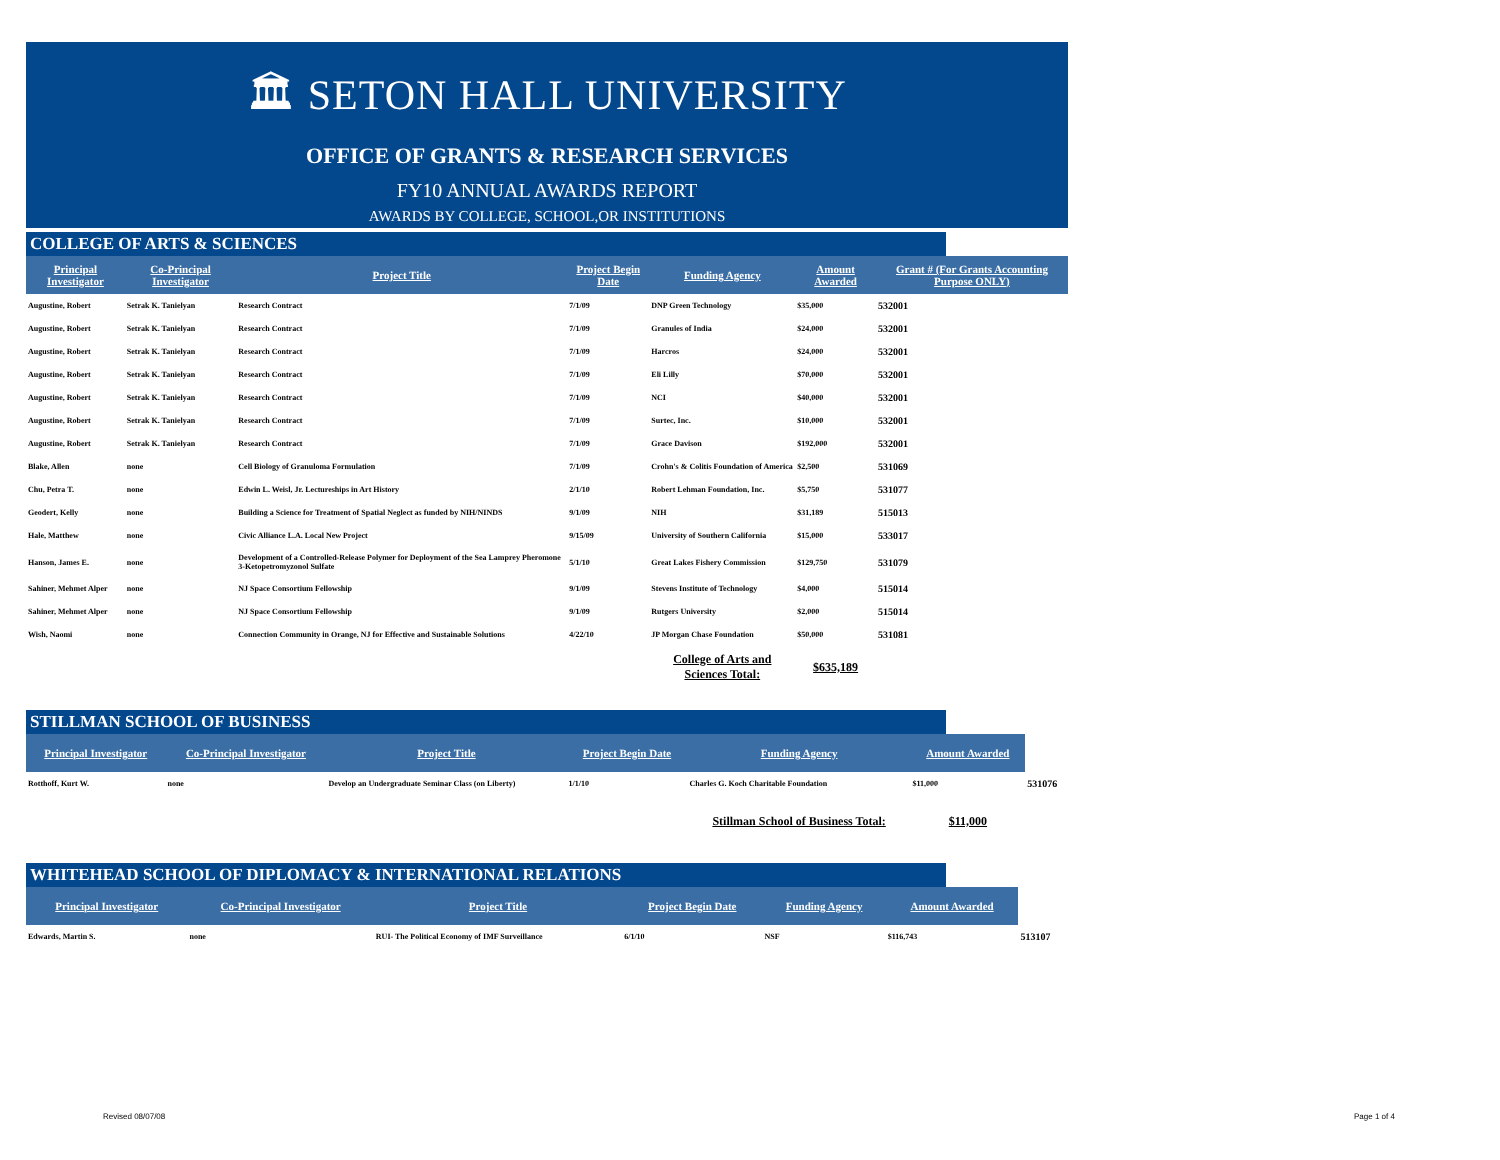🏛 SETON HALL UNIVERSITY
OFFICE OF GRANTS & RESEARCH SERVICES
FY10 ANNUAL AWARDS REPORT
AWARDS BY COLLEGE, SCHOOL,OR INSTITUTIONS
COLLEGE OF ARTS & SCIENCES
| Principal Investigator | Co-Principal Investigator | Project Title | Project Begin Date | Funding Agency | Amount Awarded | Grant # (For Grants Accounting Purpose ONLY) |
| --- | --- | --- | --- | --- | --- | --- |
| Augustine, Robert | Setrak K. Tanielyan | Research Contract | 7/1/09 | DNP Green Technology | $35,000 | 532001 |
| Augustine, Robert | Setrak K. Tanielyan | Research Contract | 7/1/09 | Granules of India | $24,000 | 532001 |
| Augustine, Robert | Setrak K. Tanielyan | Research Contract | 7/1/09 | Harcros | $24,000 | 532001 |
| Augustine, Robert | Setrak K. Tanielyan | Research Contract | 7/1/09 | Eli Lilly | $70,000 | 532001 |
| Augustine, Robert | Setrak K. Tanielyan | Research Contract | 7/1/09 | NCI | $40,000 | 532001 |
| Augustine, Robert | Setrak K. Tanielyan | Research Contract | 7/1/09 | Surtec, Inc. | $10,000 | 532001 |
| Augustine, Robert | Setrak K. Tanielyan | Research Contract | 7/1/09 | Grace Davison | $192,000 | 532001 |
| Blake, Allen | none | Cell Biology of Granuloma Formulation | 7/1/09 | Crohn's & Colitis Foundation of America | $2,500 | 531069 |
| Chu, Petra T. | none | Edwin L. Weisl, Jr. Lectureships in Art History | 2/1/10 | Robert Lehman Foundation, Inc. | $5,750 | 531077 |
| Geodert, Kelly | none | Building a Science for Treatment of Spatial Neglect as funded by NIH/NINDS | 9/1/09 | NIH | $31,189 | 515013 |
| Hale, Matthew | none | Civic Alliance L.A. Local New Project | 9/15/09 | University of Southern California | $15,000 | 533017 |
| Hanson, James E. | none | Development of a Controlled-Release Polymer for Deployment of the Sea Lamprey Pheromone 3-Ketopetromyzonol Sulfate | 5/1/10 | Great Lakes Fishery Commission | $129,750 | 531079 |
| Sahiner, Mehmet Alper | none | NJ Space Consortium Fellowship | 9/1/09 | Stevens Institute of Technology | $4,000 | 515014 |
| Sahiner, Mehmet Alper | none | NJ Space Consortium Fellowship | 9/1/09 | Rutgers University | $2,000 | 515014 |
| Wish, Naomi | none | Connection Community in Orange, NJ for Effective and Sustainable Solutions | 4/22/10 | JP Morgan Chase Foundation | $50,000 | 531081 |
| | | | | College of Arts and Sciences Total: | $635,189 | |
STILLMAN SCHOOL OF BUSINESS
| Principal Investigator | Co-Principal Investigator | Project Title | Project Begin Date | Funding Agency | Amount Awarded | |
| Rotthoff, Kurt W. | none | Develop an Undergraduate Seminar Class (on Liberty) | 1/1/10 | Charles G. Koch Charitable Foundation | $11,000 | 531076 |
| | | | | Stillman School of Business Total: | $11,000 | |
WHITEHEAD SCHOOL OF DIPLOMACY & INTERNATIONAL RELATIONS
| Principal Investigator | Co-Principal Investigator | Project Title | Project Begin Date | Funding Agency | Amount Awarded | |
| Edwards, Martin S. | none | RUI- The Political Economy of IMF Surveillance | 6/1/10 | NSF | $116,743 | 513107 |
Revised 08/07/08 Page 1 of 4